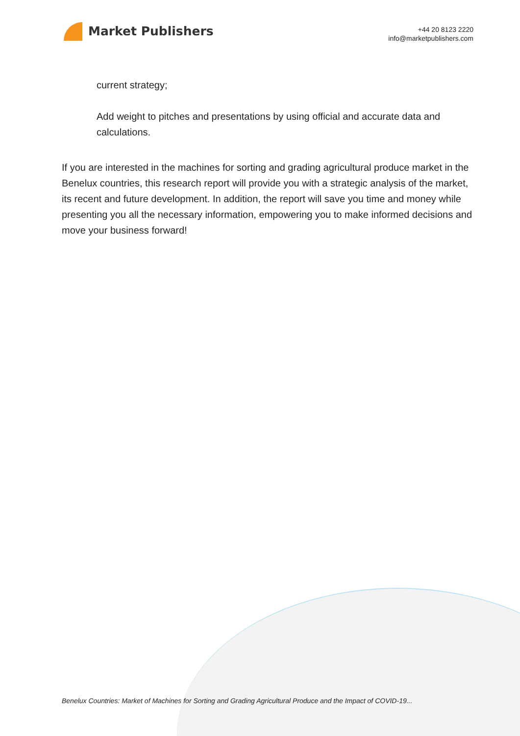Market Publishers
+44 20 8123 2220
info@marketpublishers.com
current strategy;
Add weight to pitches and presentations by using official and accurate data and calculations.
If you are interested in the machines for sorting and grading agricultural produce market in the Benelux countries, this research report will provide you with a strategic analysis of the market, its recent and future development. In addition, the report will save you time and money while presenting you all the necessary information, empowering you to make informed decisions and move your business forward!
Benelux Countries: Market of Machines for Sorting and Grading Agricultural Produce and the Impact of COVID-19...